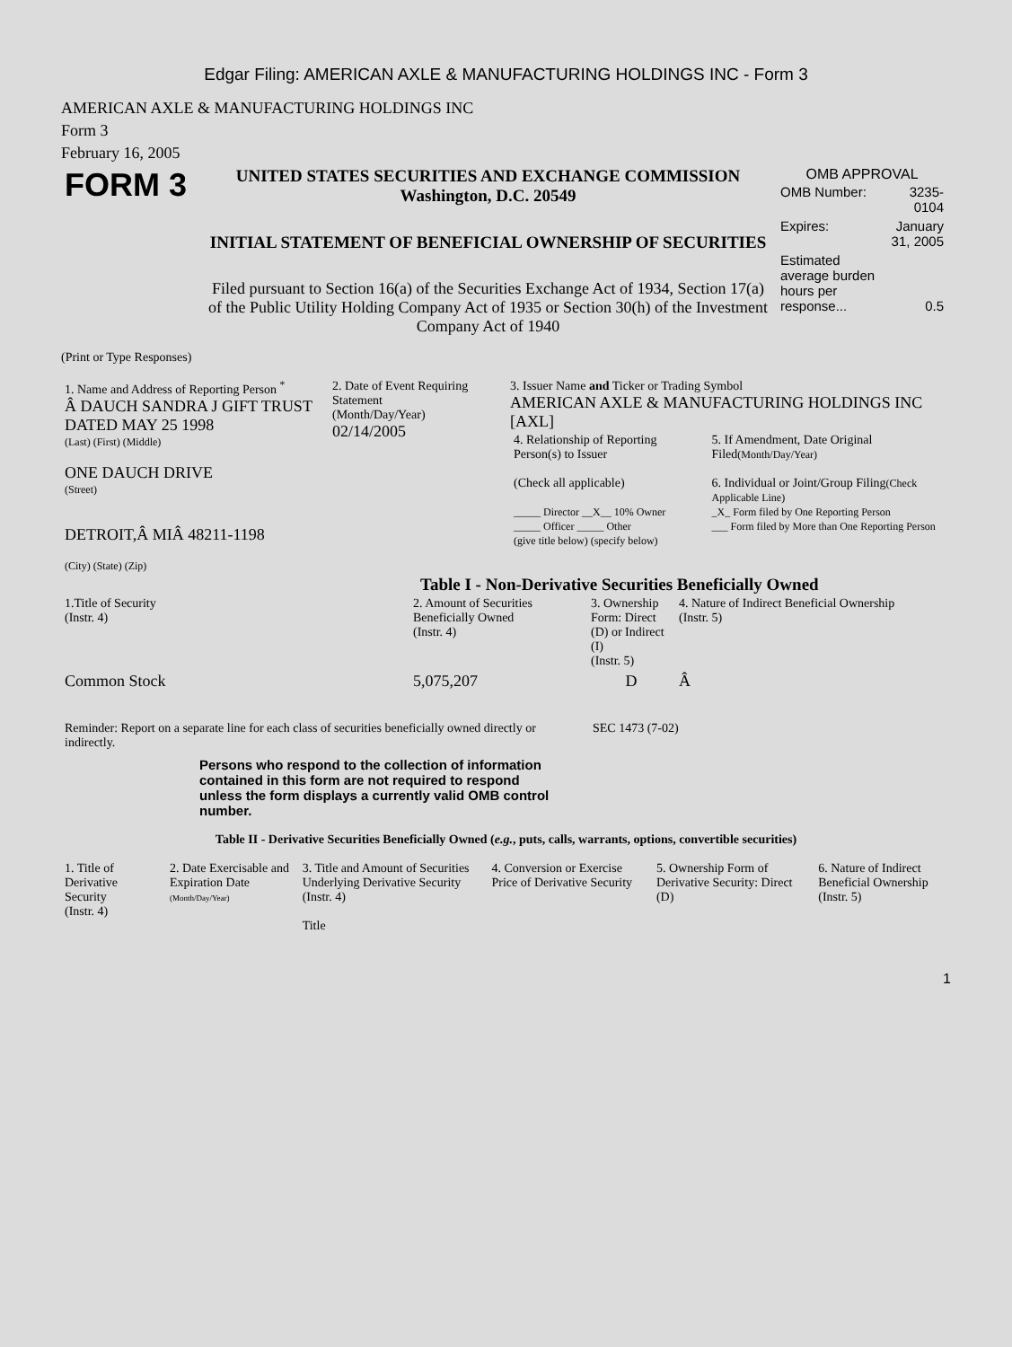Edgar Filing: AMERICAN AXLE & MANUFACTURING HOLDINGS INC - Form 3
AMERICAN AXLE & MANUFACTURING HOLDINGS INC
Form 3
February 16, 2005
| FORM 3 | UNITED STATES SECURITIES AND EXCHANGE COMMISSION Washington, D.C. 20549 INITIAL STATEMENT OF BENEFICIAL OWNERSHIP OF SECURITIES Filed pursuant to Section 16(a) of the Securities Exchange Act of 1934, Section 17(a) of the Public Utility Holding Company Act of 1935 or Section 30(h) of the Investment Company Act of 1940 | OMB APPROVAL / OMB Number: / 3235-0104 / / Expires: / January 31, 2005 / / Estimated average burden hours per response... / 0.5 / |
(Print or Type Responses)
| 1. Name and Address of Reporting Person <sup>*</sup> Â DAUCH SANDRA J GIFT TRUST DATED MAY 25 1998 (Last) (First) (Middle) ONE DAUCH DRIVE (Street) DETROIT,Â MIÂ 48211-1198 (City) (State) (Zip) | 2. Date of Event Requiring Statement (Month/Day/Year) 02/14/2005 | 3. Issuer Name and Ticker or Trading Symbol AMERICAN AXLE & MANUFACTURING HOLDINGS INC [AXL] / 4. Relationship of Reporting Person(s) to Issuer (Check all applicable) _____ Director __X__ 10% Owner _____ Officer _____ Other (give title below) (specify below) / 5. If Amendment, Date Original Filed (Month/Day/Year) 6. Individual or Joint/Group Filing (Check Applicable Line) _X_ Form filed by One Reporting Person ___ Form filed by More than One Reporting Person / |
Table I - Non-Derivative Securities Beneficially Owned
| 1.Title of Security (Instr. 4) | 2. Amount of Securities Beneficially Owned (Instr. 4) | 3. Ownership Form: Direct (D) or Indirect (I) (Instr. 5) | 4. Nature of Indirect Beneficial Ownership (Instr. 5) |
| --- | --- | --- | --- |
| Common Stock | 5,075,207 | D | Â |
| Reminder: Report on a separate line for each class of securities beneficially owned directly or indirectly. Persons who respond to the collection of information contained in this form are not required to respond unless the form displays a currently valid OMB control number. | SEC 1473 (7-02) |
Table II - Derivative Securities Beneficially Owned (e.g., puts, calls, warrants, options, convertible securities)
| 1. Title of Derivative Security (Instr. 4) | 2. Date Exercisable and Expiration Date (Month/Day/Year) | 3. Title and Amount of Securities Underlying Derivative Security (Instr. 4) Title | 4. Conversion or Exercise Price of Derivative Security | 5. Ownership Form of Derivative Security: Direct (D) | 6. Nature of Indirect Beneficial Ownership (Instr. 5) |
| --- | --- | --- | --- | --- | --- |
1